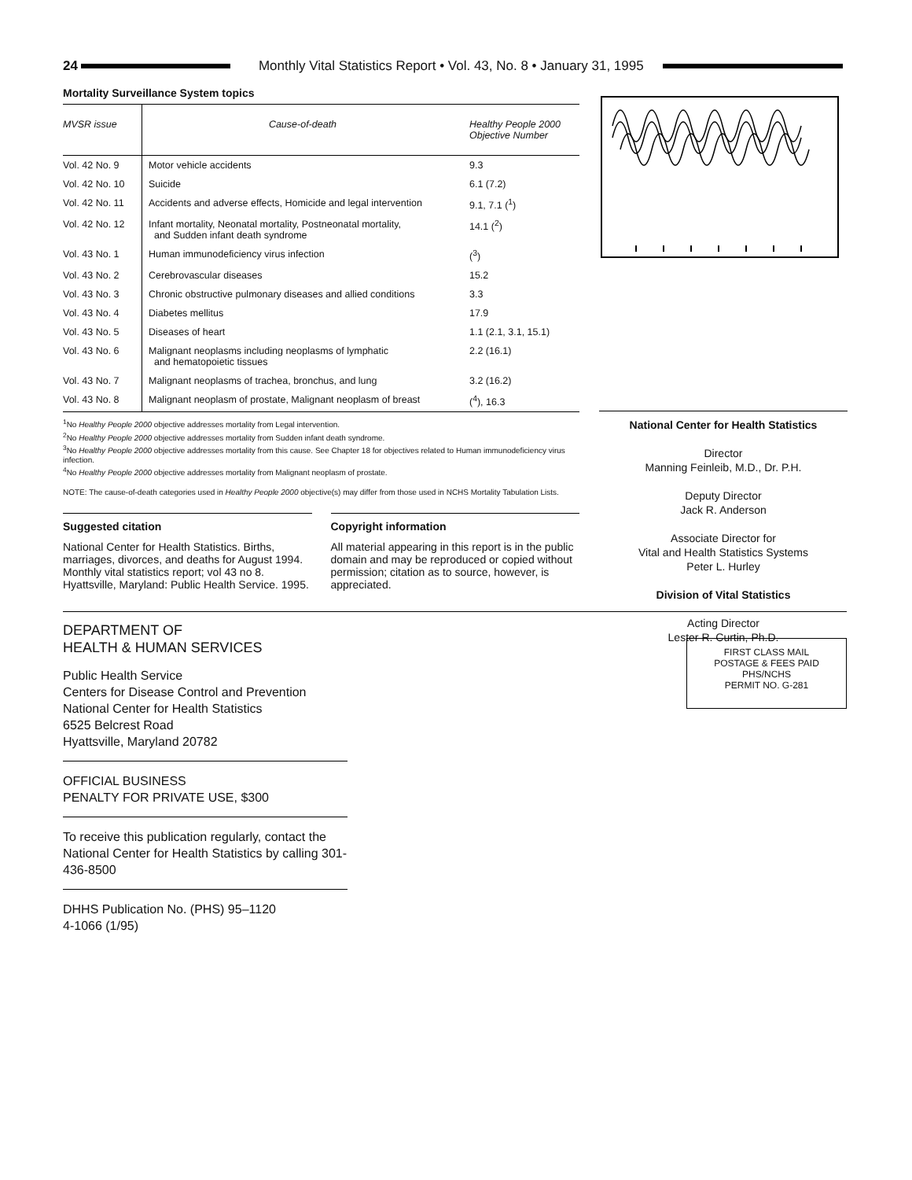24
Monthly Vital Statistics Report • Vol. 43, No. 8 • January 31, 1995
Mortality Surveillance System topics
| MVSR issue | Cause-of-death | Healthy People 2000 Objective Number |
| --- | --- | --- |
| Vol. 42 No. 9 | Motor vehicle accidents | 9.3 |
| Vol. 42 No. 10 | Suicide | 6.1 (7.2) |
| Vol. 42 No. 11 | Accidents and adverse effects, Homicide and legal intervention | 9.1, 7.1 (<sup>1</sup>) |
| Vol. 42 No. 12 | Infant mortality, Neonatal mortality, Postneonatal mortality, and Sudden infant death syndrome | 14.1 (<sup>2</sup>) |
| Vol. 43 No. 1 | Human immunodeficiency virus infection | (<sup>3</sup>) |
| Vol. 43 No. 2 | Cerebrovascular diseases | 15.2 |
| Vol. 43 No. 3 | Chronic obstructive pulmonary diseases and allied conditions | 3.3 |
| Vol. 43 No. 4 | Diabetes mellitus | 17.9 |
| Vol. 43 No. 5 | Diseases of heart | 1.1 (2.1, 3.1, 15.1) |
| Vol. 43 No. 6 | Malignant neoplasms including neoplasms of lymphatic and hematopoietic tissues | 2.2 (16.1) |
| Vol. 43 No. 7 | Malignant neoplasms of trachea, bronchus, and lung | 3.2 (16.2) |
| Vol. 43 No. 8 | Malignant neoplasm of prostate, Malignant neoplasm of breast | (<sup>4</sup>), 16.3 |
<sup>1</sup> No Healthy People 2000 objective addresses mortality from Legal intervention.
<sup>2</sup> No Healthy People 2000 objective addresses mortality from Sudden infant death syndrome.
<sup>3</sup> No Healthy People 2000 objective addresses mortality from this cause. See Chapter 18 for objectives related to Human immunodeficiency virus infection.
<sup>4</sup> No Healthy People 2000 objective addresses mortality from Malignant neoplasm of prostate.
NOTE: The cause-of-death categories used in Healthy People 2000 objective(s) may differ from those used in NCHS Mortality Tabulation Lists.
Suggested citation
National Center for Health Statistics. Births, marriages, divorces, and deaths for August 1994. Monthly vital statistics report; vol 43 no 8. Hyattsville, Maryland: Public Health Service. 1995.
Copyright information
All material appearing in this report is in the public domain and may be reproduced or copied without permission; citation as to source, however, is appreciated.
DEPARTMENT OF
HEALTH & HUMAN SERVICES
Public Health Service
Centers for Disease Control and Prevention
National Center for Health Statistics
6525 Belcrest Road
Hyattsville, Maryland 20782
OFFICIAL BUSINESS
PENALTY FOR PRIVATE USE, $300
To receive this publication regularly, contact the National Center for Health Statistics by calling 301-436-8500
DHHS Publication No. (PHS) 95–1120
4-1066 (1/95)
National Center for Health Statistics
Director
Manning Feinleib, M.D., Dr. P.H.
Deputy Director
Jack R. Anderson
Associate Director for
Vital and Health Statistics Systems
Peter L. Hurley
Division of Vital Statistics
Acting Director
Lester R. Curtin, Ph.D.
FIRST CLASS MAIL
POSTAGE & FEES PAID
PHS/NCHS
PERMIT NO. G-281